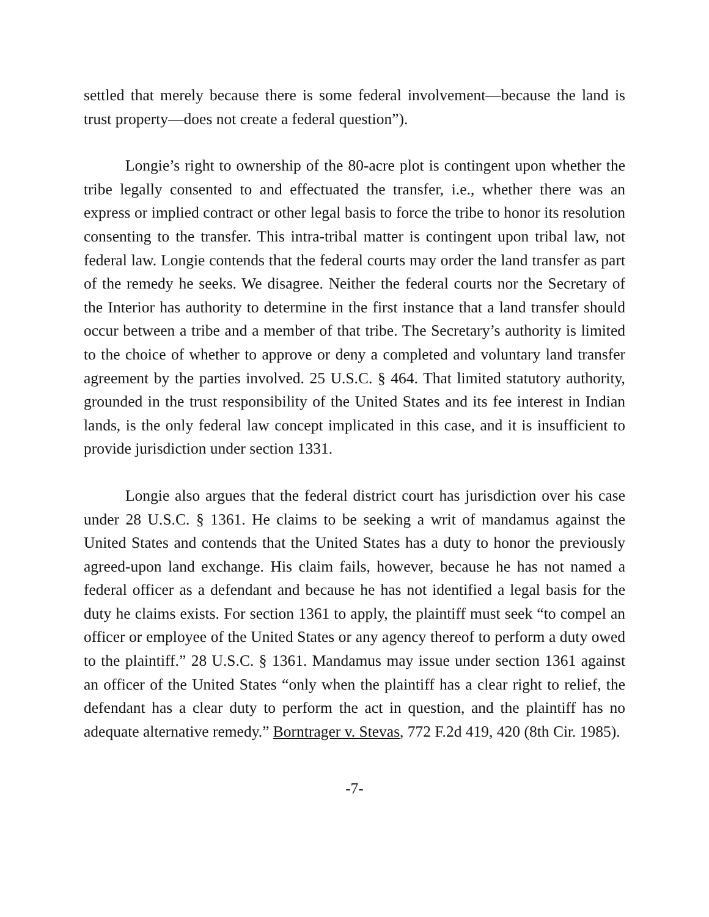settled that merely because there is some federal involvement—because the land is trust property—does not create a federal question”).
Longie’s right to ownership of the 80-acre plot is contingent upon whether the tribe legally consented to and effectuated the transfer, i.e., whether there was an express or implied contract or other legal basis to force the tribe to honor its resolution consenting to the transfer. This intra-tribal matter is contingent upon tribal law, not federal law. Longie contends that the federal courts may order the land transfer as part of the remedy he seeks. We disagree. Neither the federal courts nor the Secretary of the Interior has authority to determine in the first instance that a land transfer should occur between a tribe and a member of that tribe. The Secretary’s authority is limited to the choice of whether to approve or deny a completed and voluntary land transfer agreement by the parties involved. 25 U.S.C. § 464. That limited statutory authority, grounded in the trust responsibility of the United States and its fee interest in Indian lands, is the only federal law concept implicated in this case, and it is insufficient to provide jurisdiction under section 1331.
Longie also argues that the federal district court has jurisdiction over his case under 28 U.S.C. § 1361. He claims to be seeking a writ of mandamus against the United States and contends that the United States has a duty to honor the previously agreed-upon land exchange. His claim fails, however, because he has not named a federal officer as a defendant and because he has not identified a legal basis for the duty he claims exists. For section 1361 to apply, the plaintiff must seek “to compel an officer or employee of the United States or any agency thereof to perform a duty owed to the plaintiff.” 28 U.S.C. § 1361. Mandamus may issue under section 1361 against an officer of the United States “only when the plaintiff has a clear right to relief, the defendant has a clear duty to perform the act in question, and the plaintiff has no adequate alternative remedy.” Borntrager v. Stevas, 772 F.2d 419, 420 (8th Cir. 1985).
-7-